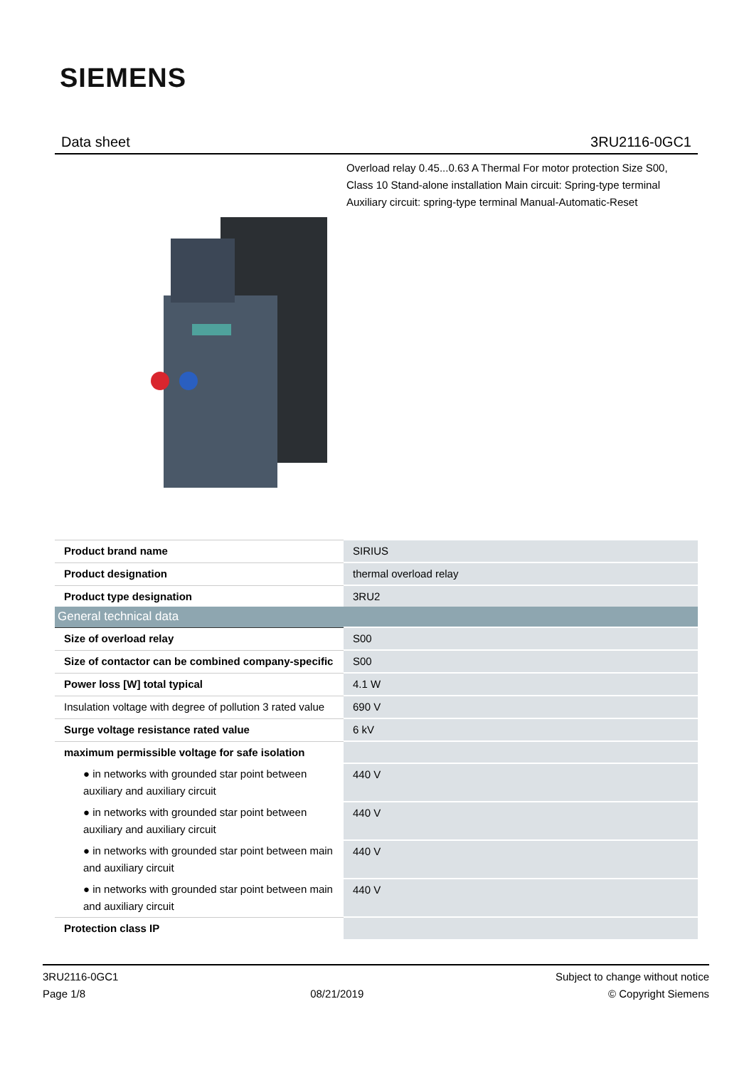SIEMENS
Data sheet 3RU2116-0GC1
Overload relay 0.45...0.63 A Thermal For motor protection Size S00, Class 10 Stand-alone installation Main circuit: Spring-type terminal Auxiliary circuit: spring-type terminal Manual-Automatic-Reset
| Product brand name | SIRIUS |
| Product designation | thermal overload relay |
| Product type designation | 3RU2 |
| General technical data | |
| Size of overload relay | S00 |
| Size of contactor can be combined company-specific | S00 |
| Power loss [W] total typical | 4.1 W |
| Insulation voltage with degree of pollution 3 rated value | 690 V |
| Surge voltage resistance rated value | 6 kV |
| maximum permissible voltage for safe isolation | |
| ● in networks with grounded star point between auxiliary and auxiliary circuit | 440 V |
| ● in networks with grounded star point between auxiliary and auxiliary circuit | 440 V |
| ● in networks with grounded star point between main and auxiliary circuit | 440 V |
| ● in networks with grounded star point between main and auxiliary circuit | 440 V |
| Protection class IP | |
3RU2116-0GC1
Page 1/8
08/21/2019
Subject to change without notice
© Copyright Siemens